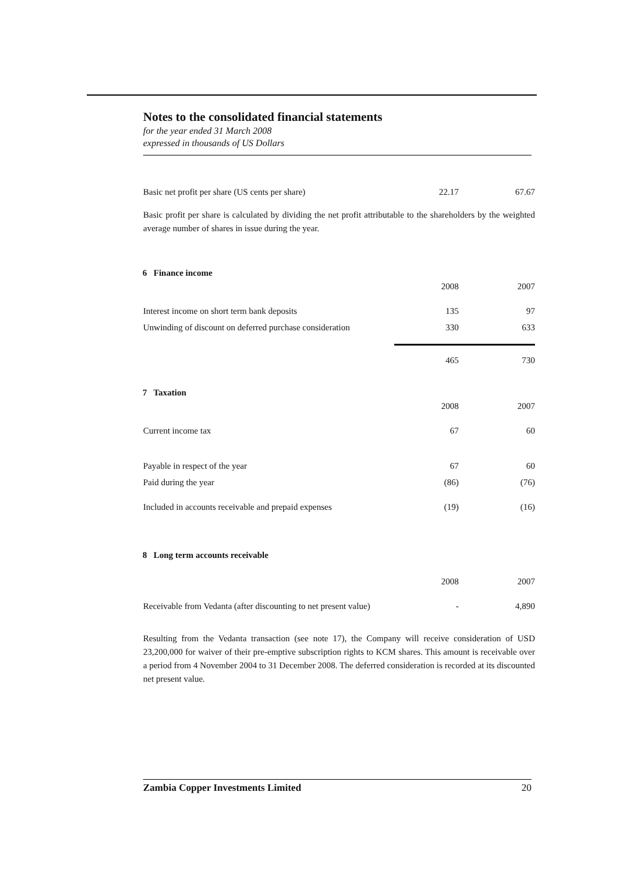Notes to the consolidated financial statements
for the year ended 31 March 2008
expressed in thousands of US Dollars
| Basic net profit per share (US cents per share) | 22.17 | 67.67 |
Basic profit per share is calculated by dividing the net profit attributable to the shareholders by the weighted average number of shares in issue during the year.
6 Finance income
| | 2008 | 2007 |
| Interest income on short term bank deposits | 135 | 97 |
| Unwinding of discount on deferred purchase consideration | 330 | 633 |
| | 465 | 730 |
7 Taxation
| | 2008 | 2007 |
| Current income tax | 67 | 60 |
| Payable in respect of the year | 67 | 60 |
| Paid during the year | (86) | (76) |
| Included in accounts receivable and prepaid expenses | (19) | (16) |
8 Long term accounts receivable
| | 2008 | 2007 |
| Receivable from Vedanta (after discounting to net present value) | - | 4,890 |
Resulting from the Vedanta transaction (see note 17), the Company will receive consideration of USD 23,200,000 for waiver of their pre-emptive subscription rights to KCM shares. This amount is receivable over a period from 4 November 2004 to 31 December 2008. The deferred consideration is recorded at its discounted net present value.
Zambia Copper Investments Limited 20